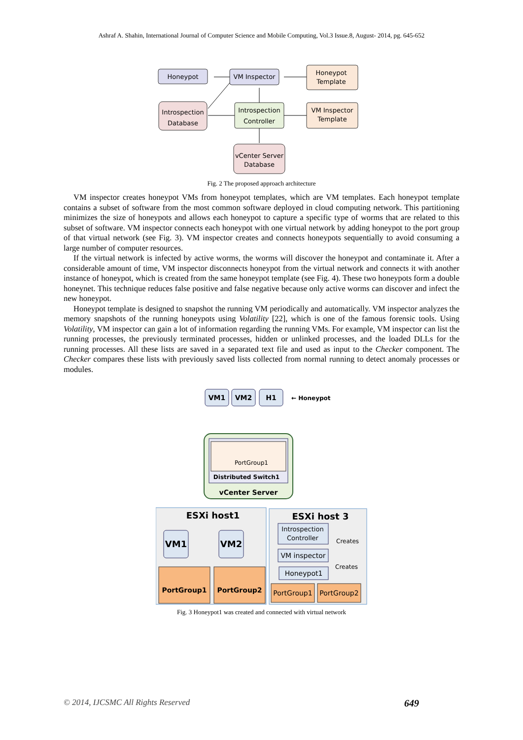Ashraf A. Shahin, International Journal of Computer Science and Mobile Computing, Vol.3 Issue.8, August- 2014, pg. 645-652
Honeypot
VM Inspector
Honeypot
Template
Introspection
Database
Introspection
Controller
VM Inspector
Template
vCenter Server
Database
Fig. 2 The proposed approach architecture
VM inspector creates honeypot VMs from honeypot templates, which are VM templates. Each honeypot template contains a subset of software from the most common software deployed in cloud computing network. This partitioning minimizes the size of honeypots and allows each honeypot to capture a specific type of worms that are related to this subset of software. VM inspector connects each honeypot with one virtual network by adding honeypot to the port group of that virtual network (see Fig. 3). VM inspector creates and connects honeypots sequentially to avoid consuming a large number of computer resources.
If the virtual network is infected by active worms, the worms will discover the honeypot and contaminate it. After a considerable amount of time, VM inspector disconnects honeypot from the virtual network and connects it with another instance of honeypot, which is created from the same honeypot template (see Fig. 4). These two honeypots form a double honeynet. This technique reduces false positive and false negative because only active worms can discover and infect the new honeypot.
Honeypot template is designed to snapshot the running VM periodically and automatically. VM inspector analyzes the memory snapshots of the running honeypots using Volatility [22], which is one of the famous forensic tools. Using Volatility, VM inspector can gain a lot of information regarding the running VMs. For example, VM inspector can list the running processes, the previously terminated processes, hidden or unlinked processes, and the loaded DLLs for the running processes. All these lists are saved in a separated text file and used as input to the Checker component. The Checker compares these lists with previously saved lists collected from normal running to detect anomaly processes or modules.
VM1
VM2
H1
← Honeypot
PortGroup1
Distributed Switch1
vCenter Server
ESXi host1
VM1
VM2
PortGroup1
PortGroup2
ESXi host 3
Introspection
Controller
Creates
VM inspector
Creates
Honeypot1
PortGroup1
PortGroup2
Fig. 3 Honeypot1 was created and connected with virtual network
© 2014, IJCSMC All Rights Reserved 649